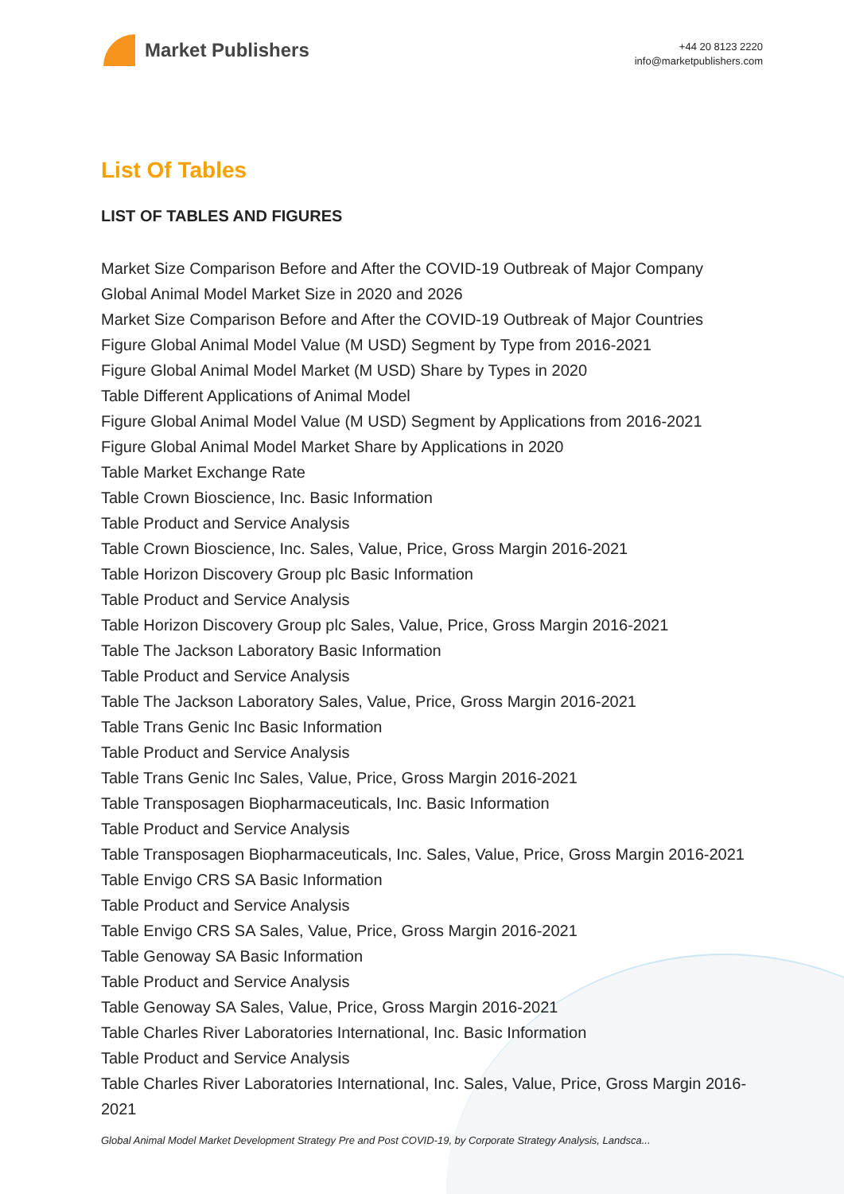Market Publishers
+44 20 8123 2220
info@marketpublishers.com
List Of Tables
LIST OF TABLES AND FIGURES
Market Size Comparison Before and After the COVID-19 Outbreak of Major Company
Global Animal Model Market Size in 2020 and 2026
Market Size Comparison Before and After the COVID-19 Outbreak of Major Countries
Figure Global Animal Model Value (M USD) Segment by Type from 2016-2021
Figure Global Animal Model Market (M USD) Share by Types in 2020
Table Different Applications of Animal Model
Figure Global Animal Model Value (M USD) Segment by Applications from 2016-2021
Figure Global Animal Model Market Share by Applications in 2020
Table Market Exchange Rate
Table Crown Bioscience, Inc. Basic Information
Table Product and Service Analysis
Table Crown Bioscience, Inc. Sales, Value, Price, Gross Margin 2016-2021
Table Horizon Discovery Group plc Basic Information
Table Product and Service Analysis
Table Horizon Discovery Group plc Sales, Value, Price, Gross Margin 2016-2021
Table The Jackson Laboratory Basic Information
Table Product and Service Analysis
Table The Jackson Laboratory Sales, Value, Price, Gross Margin 2016-2021
Table Trans Genic Inc Basic Information
Table Product and Service Analysis
Table Trans Genic Inc Sales, Value, Price, Gross Margin 2016-2021
Table Transposagen Biopharmaceuticals, Inc. Basic Information
Table Product and Service Analysis
Table Transposagen Biopharmaceuticals, Inc. Sales, Value, Price, Gross Margin 2016-2021
Table Envigo CRS SA Basic Information
Table Product and Service Analysis
Table Envigo CRS SA Sales, Value, Price, Gross Margin 2016-2021
Table Genoway SA Basic Information
Table Product and Service Analysis
Table Genoway SA Sales, Value, Price, Gross Margin 2016-2021
Table Charles River Laboratories International, Inc. Basic Information
Table Product and Service Analysis
Table Charles River Laboratories International, Inc. Sales, Value, Price, Gross Margin 2016-2021
Global Animal Model Market Development Strategy Pre and Post COVID-19, by Corporate Strategy Analysis, Landsca...